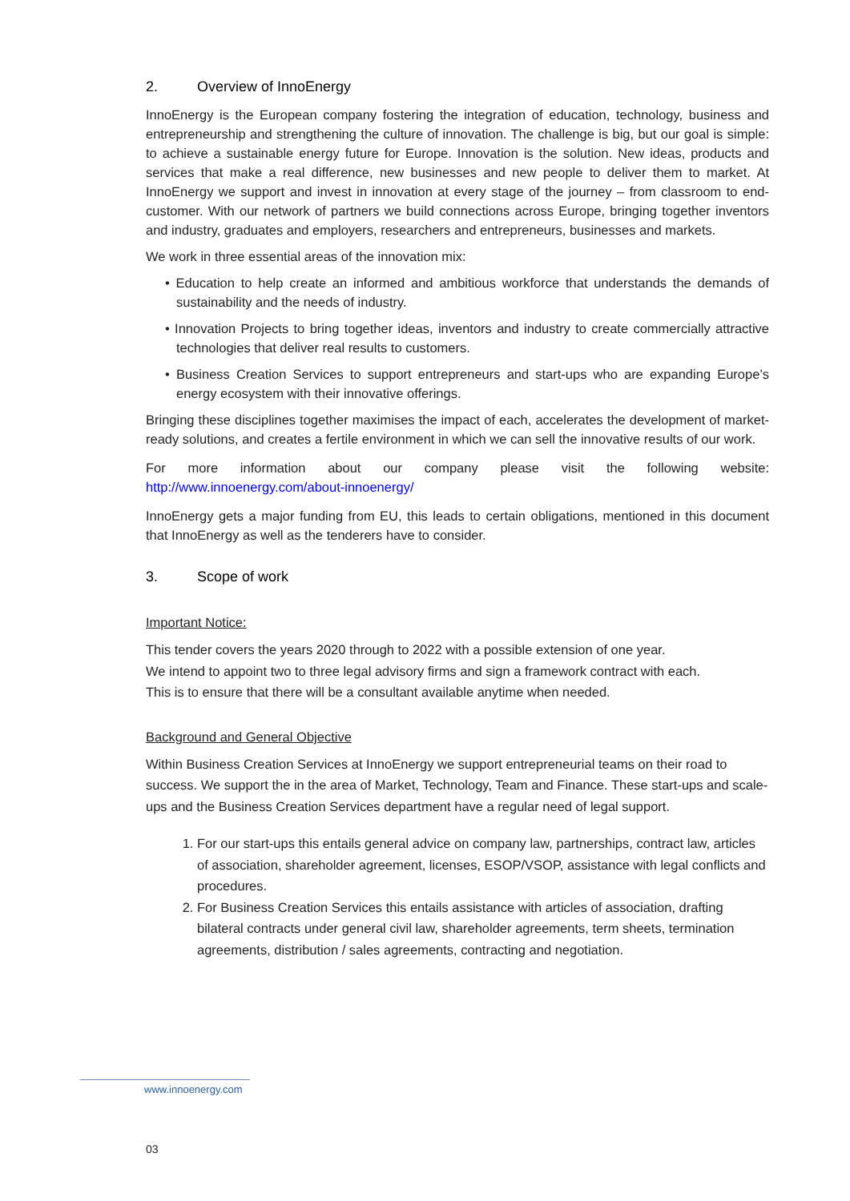2. Overview of InnoEnergy
InnoEnergy is the European company fostering the integration of education, technology, business and entrepreneurship and strengthening the culture of innovation. The challenge is big, but our goal is simple: to achieve a sustainable energy future for Europe. Innovation is the solution. New ideas, products and services that make a real difference, new businesses and new people to deliver them to market. At InnoEnergy we support and invest in innovation at every stage of the journey – from classroom to end-customer. With our network of partners we build connections across Europe, bringing together inventors and industry, graduates and employers, researchers and entrepreneurs, businesses and markets.
We work in three essential areas of the innovation mix:
• Education to help create an informed and ambitious workforce that understands the demands of sustainability and the needs of industry.
• Innovation Projects to bring together ideas, inventors and industry to create commercially attractive technologies that deliver real results to customers.
• Business Creation Services to support entrepreneurs and start-ups who are expanding Europe’s energy ecosystem with their innovative offerings.
Bringing these disciplines together maximises the impact of each, accelerates the development of market-ready solutions, and creates a fertile environment in which we can sell the innovative results of our work.
For more information about our company please visit the following website: http://www.innoenergy.com/about-innoenergy/
InnoEnergy gets a major funding from EU, this leads to certain obligations, mentioned in this document that InnoEnergy as well as the tenderers have to consider.
3. Scope of work
Important Notice:
This tender covers the years 2020 through to 2022 with a possible extension of one year.
We intend to appoint two to three legal advisory firms and sign a framework contract with each.
This is to ensure that there will be a consultant available anytime when needed.
Background and General Objective
Within Business Creation Services at InnoEnergy we support entrepreneurial teams on their road to success. We support the in the area of Market, Technology, Team and Finance. These start-ups and scale-ups and the Business Creation Services department have a regular need of legal support.
1. For our start-ups this entails general advice on company law, partnerships, contract law, articles of association, shareholder agreement, licenses, ESOP/VSOP, assistance with legal conflicts and procedures.
2. For Business Creation Services this entails assistance with articles of association, drafting bilateral contracts under general civil law, shareholder agreements, term sheets, termination agreements, distribution / sales agreements, contracting and negotiation.
www.innoenergy.com
03